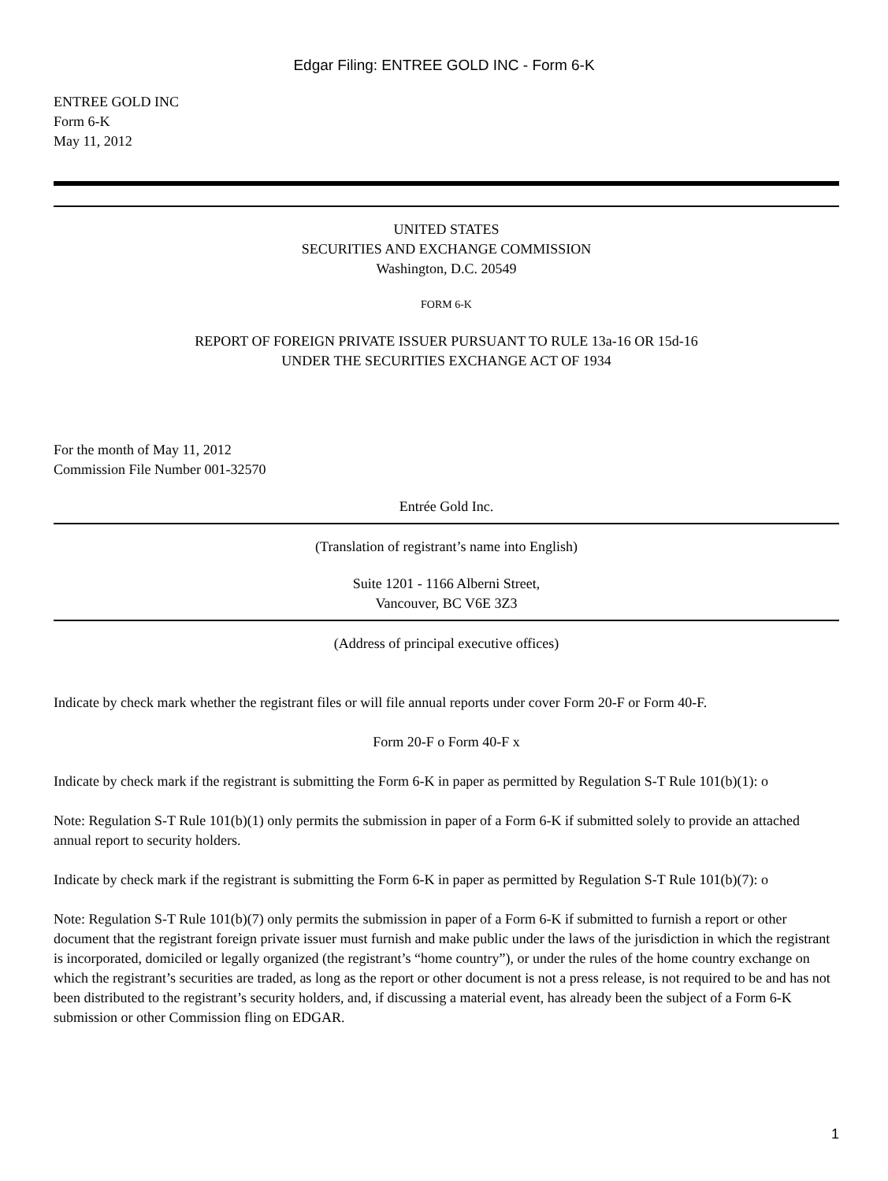Edgar Filing: ENTREE GOLD INC - Form 6-K
ENTREE GOLD INC
Form 6-K
May 11, 2012
UNITED STATES
SECURITIES AND EXCHANGE COMMISSION
Washington, D.C. 20549
FORM 6-K
REPORT OF FOREIGN PRIVATE ISSUER PURSUANT TO RULE 13a-16 OR 15d-16
UNDER THE SECURITIES EXCHANGE ACT OF 1934
For the month of May 11, 2012
Commission File Number 001-32570
Entrée Gold Inc.
(Translation of registrant’s name into English)
Suite 1201 - 1166 Alberni Street,
Vancouver, BC V6E 3Z3
(Address of principal executive offices)
Indicate by check mark whether the registrant files or will file annual reports under cover Form 20-F or Form 40-F.
Form 20-F o Form 40-F x
Indicate by check mark if the registrant is submitting the Form 6-K in paper as permitted by Regulation S-T Rule 101(b)(1): o
Note: Regulation S-T Rule 101(b)(1) only permits the submission in paper of a Form 6-K if submitted solely to provide an attached annual report to security holders.
Indicate by check mark if the registrant is submitting the Form 6-K in paper as permitted by Regulation S-T Rule 101(b)(7): o
Note: Regulation S-T Rule 101(b)(7) only permits the submission in paper of a Form 6-K if submitted to furnish a report or other document that the registrant foreign private issuer must furnish and make public under the laws of the jurisdiction in which the registrant is incorporated, domiciled or legally organized (the registrant’s “home country”), or under the rules of the home country exchange on which the registrant’s securities are traded, as long as the report or other document is not a press release, is not required to be and has not been distributed to the registrant’s security holders, and, if discussing a material event, has already been the subject of a Form 6-K submission or other Commission fling on EDGAR.
1